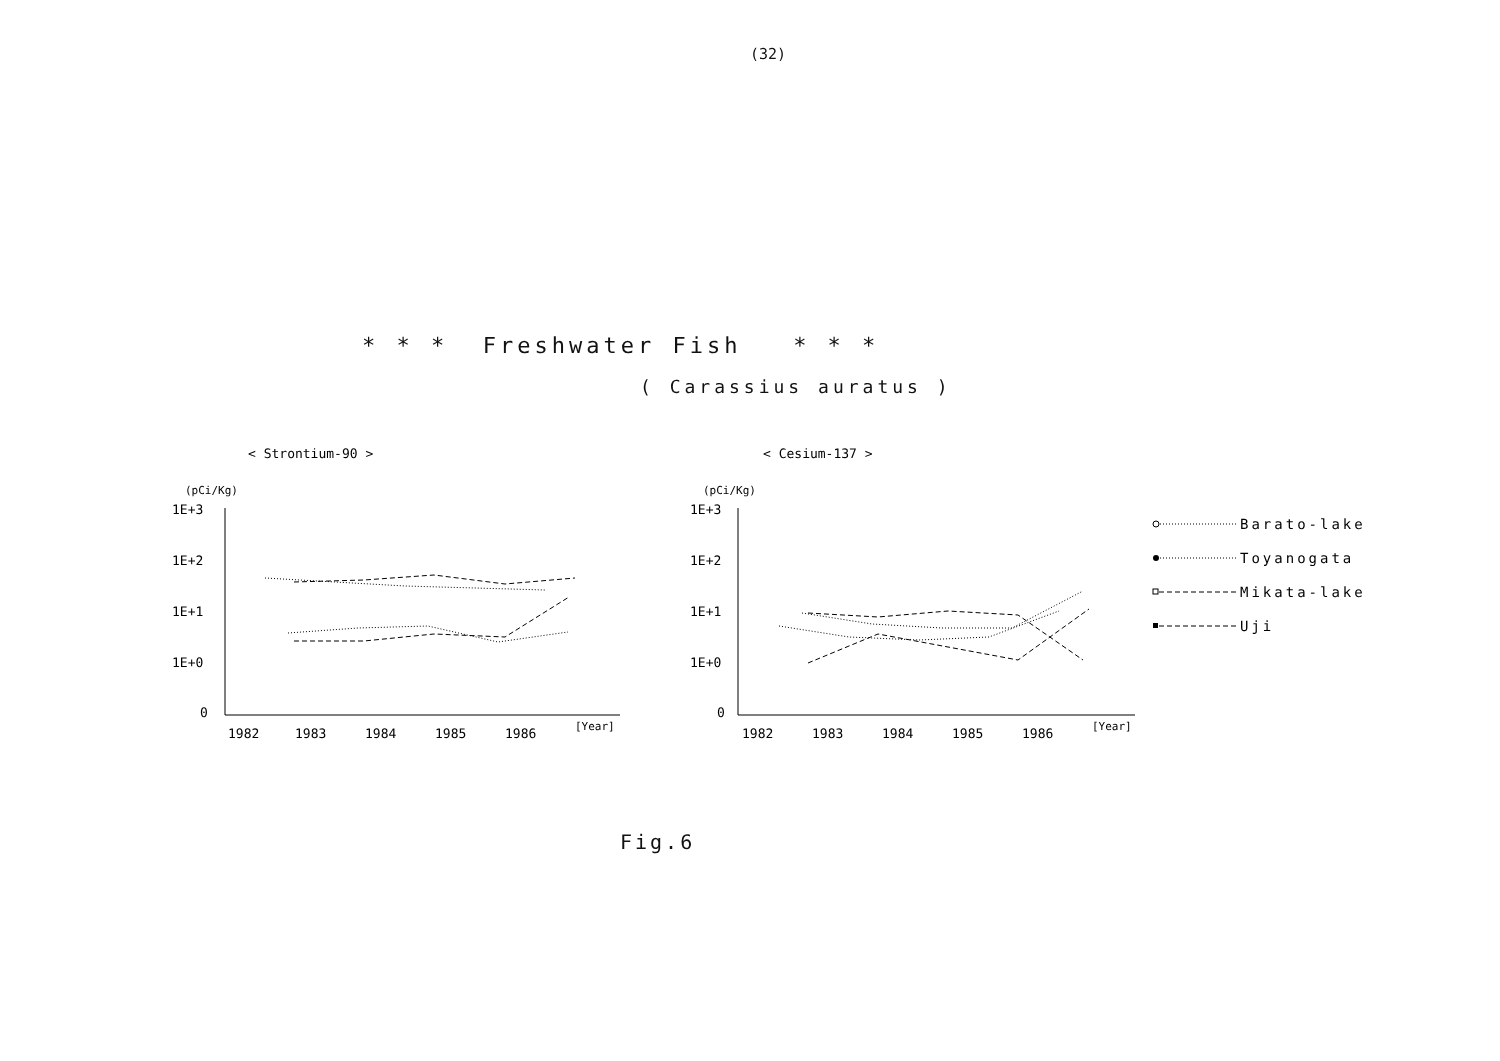(32)
* * * Freshwater Fish * * *
( Carassius auratus )
< Strontium-90 >
< Cesium-137 >
(pCi/Kg)
1E+3
1E+2
1E+1
1E+0
0
1982
1983
1984
1985
1986
[Year]
(pCi/Kg)
1E+3
1E+2
1E+1
1E+0
0
1982
1983
1984
1985
1986
[Year]
Barato-lake
Toyanogata
Mikata-lake
Uji
Fig.6